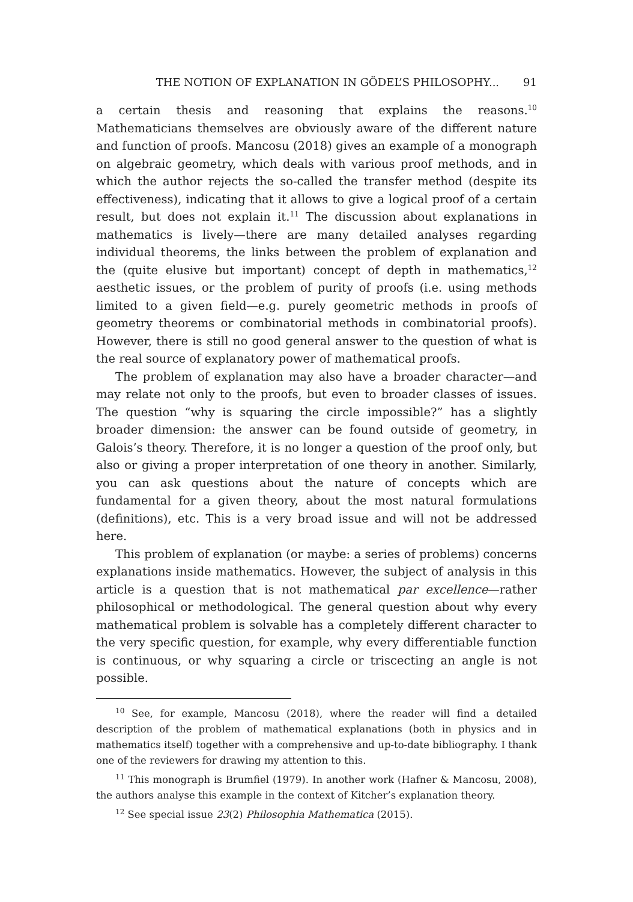THE NOTION OF EXPLANATION IN GÖDEL’S PHILOSOPHY... 91
a certain thesis and reasoning that explains the reasons.<sup>10</sup> Mathematicians themselves are obviously aware of the different nature and function of proofs. Mancosu (2018) gives an example of a monograph on algebraic geometry, which deals with various proof methods, and in which the author rejects the so-called the transfer method (despite its effectiveness), indicating that it allows to give a logical proof of a certain result, but does not explain it.<sup>11</sup> The discussion about explanations in mathematics is lively—there are many detailed analyses regarding individual theorems, the links between the problem of explanation and the (quite elusive but important) concept of depth in mathematics,<sup>12</sup> aesthetic issues, or the problem of purity of proofs (i.e. using methods limited to a given field—e.g. purely geometric methods in proofs of geometry theorems or combinatorial methods in combinatorial proofs). However, there is still no good general answer to the question of what is the real source of explanatory power of mathematical proofs.
The problem of explanation may also have a broader character—and may relate not only to the proofs, but even to broader classes of issues. The question “why is squaring the circle impossible?” has a slightly broader dimension: the answer can be found outside of geometry, in Galois’s theory. Therefore, it is no longer a question of the proof only, but also or giving a proper interpretation of one theory in another. Similarly, you can ask questions about the nature of concepts which are fundamental for a given theory, about the most natural formulations (definitions), etc. This is a very broad issue and will not be addressed here.
This problem of explanation (or maybe: a series of problems) concerns explanations inside mathematics. However, the subject of analysis in this article is a question that is not mathematical par excellence—rather philosophical or methodological. The general question about why every mathematical problem is solvable has a completely different character to the very specific question, for example, why every differentiable function is continuous, or why squaring a circle or triscecting an angle is not possible.
<sup>10</sup> See, for example, Mancosu (2018), where the reader will find a detailed description of the problem of mathematical explanations (both in physics and in mathematics itself) together with a comprehensive and up-to-date bibliography. I thank one of the reviewers for drawing my attention to this.
<sup>11</sup> This monograph is Brumfiel (1979). In another work (Hafner & Mancosu, 2008), the authors analyse this example in the context of Kitcher’s explanation theory.
<sup>12</sup> See special issue 23(2) Philosophia Mathematica (2015).